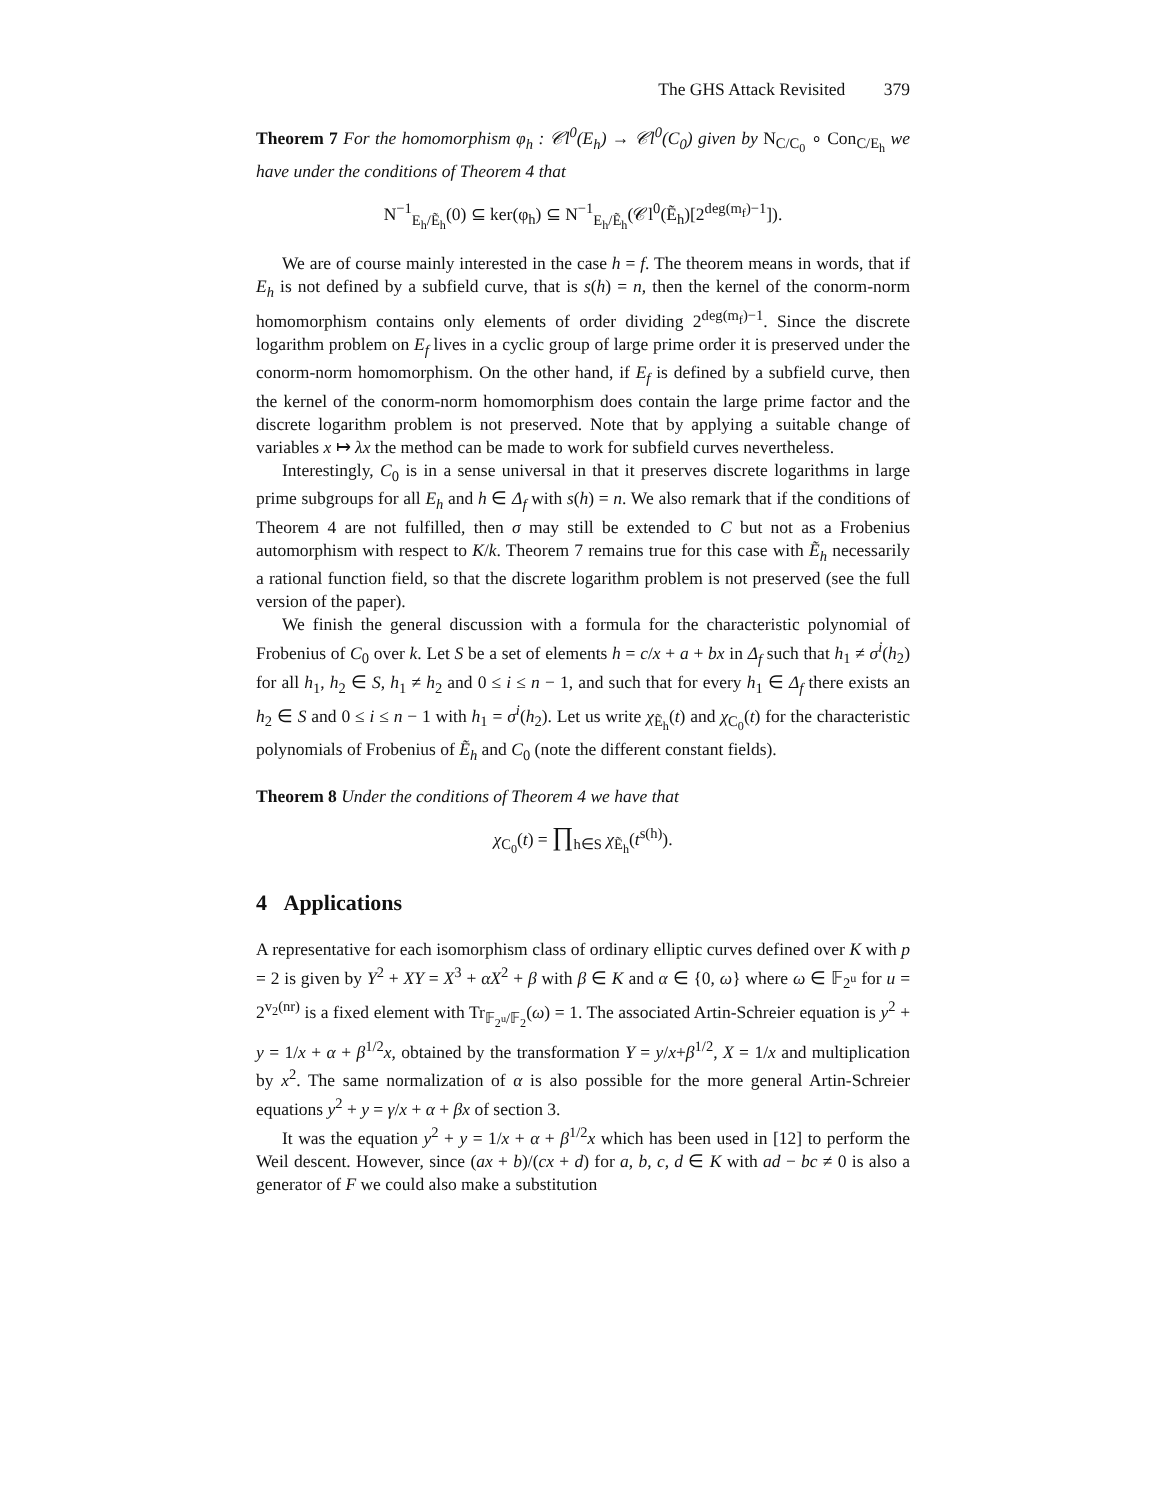The GHS Attack Revisited 379
Theorem 7 For the homomorphism φ<sub>h</sub> : 𝒞l<sup>0</sup>(E<sub>h</sub>) → 𝒞l<sup>0</sup>(C<sub>0</sub>) given by N<sub>C/C<sub>0</sub></sub> ∘ Con<sub>C/E<sub>h</sub></sub> we have under the conditions of Theorem 4 that
N<sup>−1</sup><sub>E<sub>h</sub>/Ẽ<sub>h</sub></sub>(0) ⊆ ker(φ<sub>h</sub>) ⊆ N<sup>−1</sup><sub>E<sub>h</sub>/Ẽ<sub>h</sub></sub>(𝒞l<sup>0</sup>(Ẽ<sub>h</sub>)[2<sup>deg(m<sub>f</sub>)−1</sup>]).
We are of course mainly interested in the case h = f. The theorem means in words, that if E<sub>h</sub> is not defined by a subfield curve, that is s(h) = n, then the kernel of the conorm-norm homomorphism contains only elements of order dividing 2<sup>deg(m<sub>f</sub>)−1</sup>. Since the discrete logarithm problem on E<sub>f</sub> lives in a cyclic group of large prime order it is preserved under the conorm-norm homomorphism. On the other hand, if E<sub>f</sub> is defined by a subfield curve, then the kernel of the conorm-norm homomorphism does contain the large prime factor and the discrete logarithm problem is not preserved. Note that by applying a suitable change of variables x ↦ λx the method can be made to work for subfield curves nevertheless.
Interestingly, C<sub>0</sub> is in a sense universal in that it preserves discrete logarithms in large prime subgroups for all E<sub>h</sub> and h ∈ Δ<sub>f</sub> with s(h) = n. We also remark that if the conditions of Theorem 4 are not fulfilled, then σ may still be extended to C but not as a Frobenius automorphism with respect to K/k. Theorem 7 remains true for this case with Ẽ<sub>h</sub> necessarily a rational function field, so that the discrete logarithm problem is not preserved (see the full version of the paper).
We finish the general discussion with a formula for the characteristic polynomial of Frobenius of C<sub>0</sub> over k. Let S be a set of elements h = c/x + a + bx in Δ<sub>f</sub> such that h<sub>1</sub> ≠ σ<sup>i</sup>(h<sub>2</sub>) for all h<sub>1</sub>, h<sub>2</sub> ∈ S, h<sub>1</sub> ≠ h<sub>2</sub> and 0 ≤ i ≤ n − 1, and such that for every h<sub>1</sub> ∈ Δ<sub>f</sub> there exists an h<sub>2</sub> ∈ S and 0 ≤ i ≤ n − 1 with h<sub>1</sub> = σ<sup>i</sup>(h<sub>2</sub>). Let us write χ<sub>Ẽ<sub>h</sub></sub>(t) and χ<sub>C<sub>0</sub></sub>(t) for the characteristic polynomials of Frobenius of Ẽ<sub>h</sub> and C<sub>0</sub> (note the different constant fields).
Theorem 8 Under the conditions of Theorem 4 we have that
χ<sub>C<sub>0</sub></sub>(t) = ∏<sub>h∈S</sub> χ<sub>Ẽ<sub>h</sub></sub>(t<sup>s(h)</sup>).
4 Applications
A representative for each isomorphism class of ordinary elliptic curves defined over K with p = 2 is given by Y<sup>2</sup> + XY = X<sup>3</sup> + αX<sup>2</sup> + β with β ∈ K and α ∈ {0, ω} where ω ∈ 𝔽<sub>2<sup>u</sup></sub> for u = 2<sup>v<sub>2</sub>(nr)</sup> is a fixed element with Tr<sub>𝔽<sub>2<sup>u</sup></sub>/𝔽<sub>2</sub></sub>(ω) = 1. The associated Artin-Schreier equation is y<sup>2</sup> + y = 1/x + α + β<sup>1/2</sup>x, obtained by the transformation Y = y/x+β<sup>1/2</sup>, X = 1/x and multiplication by x<sup>2</sup>. The same normalization of α is also possible for the more general Artin-Schreier equations y<sup>2</sup> + y = γ/x + α + βx of section 3.
It was the equation y<sup>2</sup> + y = 1/x + α + β<sup>1/2</sup>x which has been used in [12] to perform the Weil descent. However, since (ax + b)/(cx + d) for a, b, c, d ∈ K with ad − bc ≠ 0 is also a generator of F we could also make a substitution